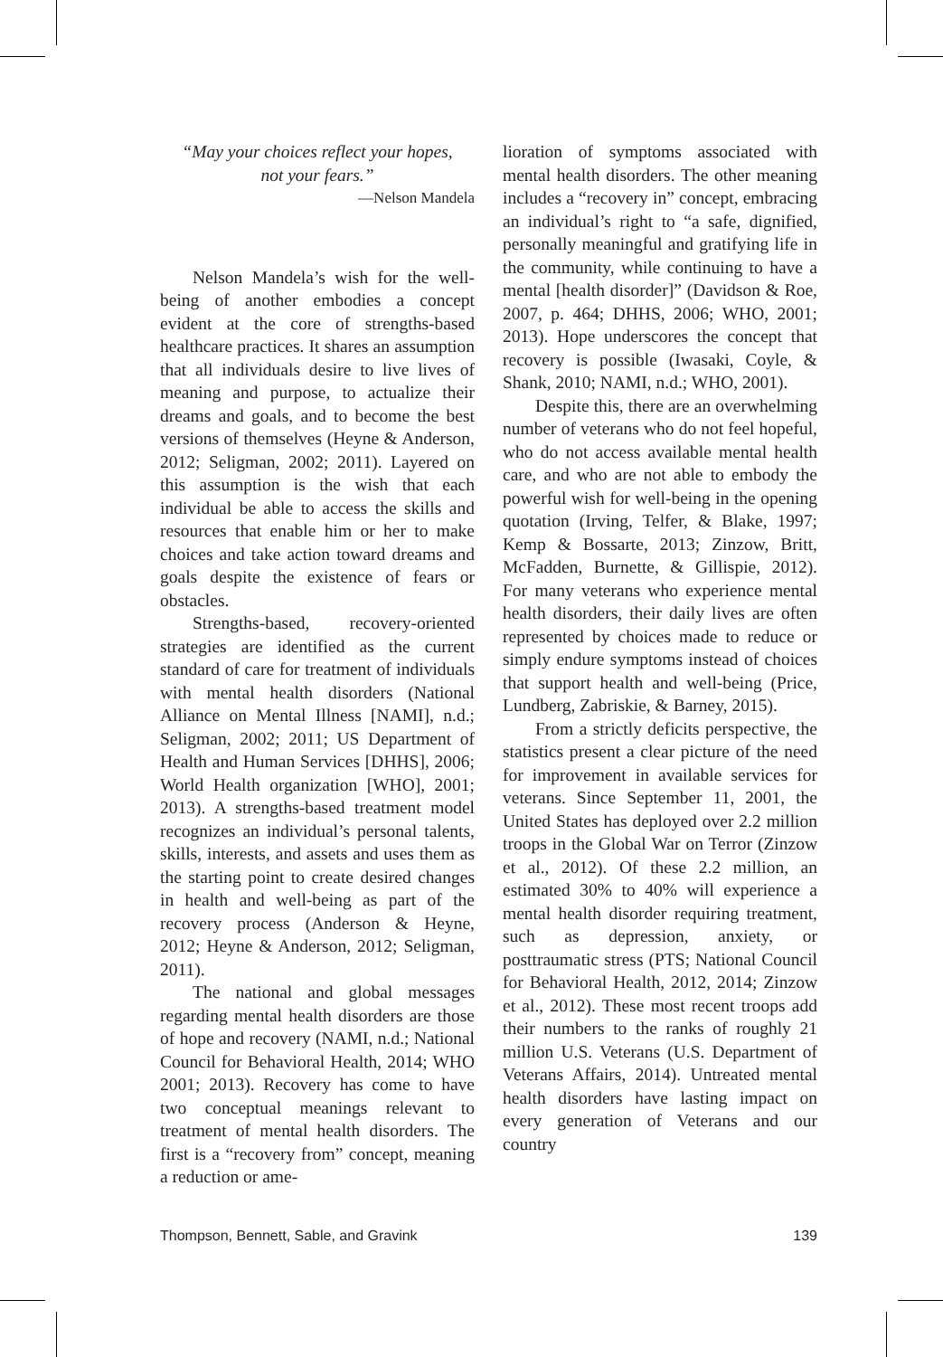“May your choices reflect your hopes,
not your fears.”
—Nelson Mandela
Nelson Mandela’s wish for the well-being of another embodies a concept evident at the core of strengths-based healthcare practices. It shares an assumption that all individuals desire to live lives of meaning and purpose, to actualize their dreams and goals, and to become the best versions of themselves (Heyne & Anderson, 2012; Seligman, 2002; 2011). Layered on this assumption is the wish that each individual be able to access the skills and resources that enable him or her to make choices and take action toward dreams and goals despite the existence of fears or obstacles.
Strengths-based, recovery-oriented strategies are identified as the current standard of care for treatment of individuals with mental health disorders (National Alliance on Mental Illness [NAMI], n.d.; Seligman, 2002; 2011; US Department of Health and Human Services [DHHS], 2006; World Health organization [WHO], 2001; 2013). A strengths-based treatment model recognizes an individual’s personal talents, skills, interests, and assets and uses them as the starting point to create desired changes in health and well-being as part of the recovery process (Anderson & Heyne, 2012; Heyne & Anderson, 2012; Seligman, 2011).
The national and global messages regarding mental health disorders are those of hope and recovery (NAMI, n.d.; National Council for Behavioral Health, 2014; WHO 2001; 2013). Recovery has come to have two conceptual meanings relevant to treatment of mental health disorders. The first is a “recovery from” concept, meaning a reduction or ame-
lioration of symptoms associated with mental health disorders. The other meaning includes a “recovery in” concept, embracing an individual’s right to “a safe, dignified, personally meaningful and gratifying life in the community, while continuing to have a mental [health disorder]” (Davidson & Roe, 2007, p. 464; DHHS, 2006; WHO, 2001; 2013). Hope underscores the concept that recovery is possible (Iwasaki, Coyle, & Shank, 2010; NAMI, n.d.; WHO, 2001).
Despite this, there are an overwhelming number of veterans who do not feel hopeful, who do not access available mental health care, and who are not able to embody the powerful wish for well-being in the opening quotation (Irving, Telfer, & Blake, 1997; Kemp & Bossarte, 2013; Zinzow, Britt, McFadden, Burnette, & Gillispie, 2012). For many veterans who experience mental health disorders, their daily lives are often represented by choices made to reduce or simply endure symptoms instead of choices that support health and well-being (Price, Lundberg, Zabriskie, & Barney, 2015).
From a strictly deficits perspective, the statistics present a clear picture of the need for improvement in available services for veterans. Since September 11, 2001, the United States has deployed over 2.2 million troops in the Global War on Terror (Zinzow et al., 2012). Of these 2.2 million, an estimated 30% to 40% will experience a mental health disorder requiring treatment, such as depression, anxiety, or posttraumatic stress (PTS; National Council for Behavioral Health, 2012, 2014; Zinzow et al., 2012). These most recent troops add their numbers to the ranks of roughly 21 million U.S. Veterans (U.S. Department of Veterans Affairs, 2014). Untreated mental health disorders have lasting impact on every generation of Veterans and our country
Thompson, Bennett, Sable, and Gravink 139